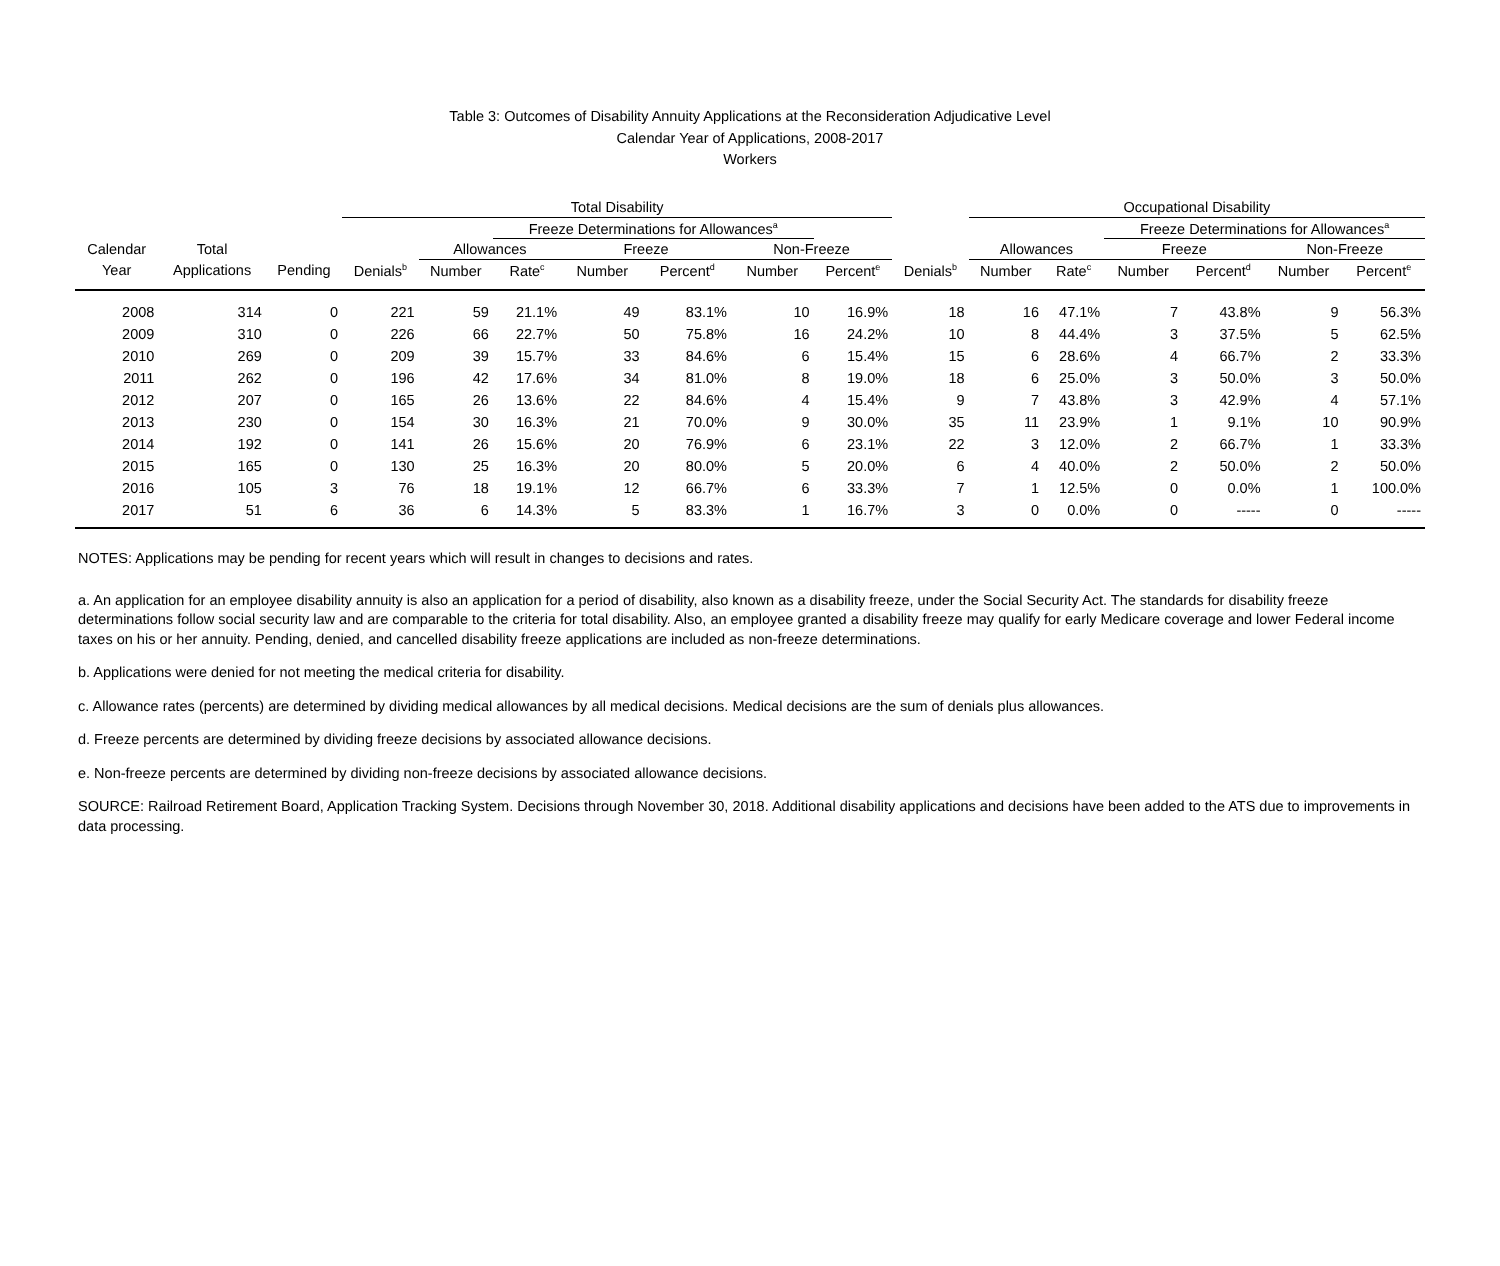Table 3: Outcomes of Disability Annuity Applications at the Reconsideration Adjudicative Level
Calendar Year of Applications, 2008-2017
Workers
| | | | Total Disability | | | | | | | | Occupational Disability | | | | | |
| --- | --- | --- | --- | --- | --- | --- | --- | --- | --- | --- | --- | --- | --- | --- | --- | --- |
| | | | | | Freeze Determinations for Allowances<sup>a</sup> | | | | | | | | Freeze Determinations for Allowances<sup>a</sup> | | | |
| Calendar | Total | | | Allowances | | Freeze | | Non-Freeze | | | Allowances | | Freeze | | Non-Freeze | |
| Year | Applications | Pending | Denials<sup>b</sup> | Number | Rate<sup>c</sup> | Number | Percent<sup>d</sup> | Number | Percent<sup>e</sup> | Denials<sup>b</sup> | Number | Rate<sup>c</sup> | Number | Percent<sup>d</sup> | Number | Percent<sup>e</sup> |
| 2008 | 314 | 0 | 221 | 59 | 21.1% | 49 | 83.1% | 10 | 16.9% | 18 | 16 | 47.1% | 7 | 43.8% | 9 | 56.3% |
| 2009 | 310 | 0 | 226 | 66 | 22.7% | 50 | 75.8% | 16 | 24.2% | 10 | 8 | 44.4% | 3 | 37.5% | 5 | 62.5% |
| 2010 | 269 | 0 | 209 | 39 | 15.7% | 33 | 84.6% | 6 | 15.4% | 15 | 6 | 28.6% | 4 | 66.7% | 2 | 33.3% |
| 2011 | 262 | 0 | 196 | 42 | 17.6% | 34 | 81.0% | 8 | 19.0% | 18 | 6 | 25.0% | 3 | 50.0% | 3 | 50.0% |
| 2012 | 207 | 0 | 165 | 26 | 13.6% | 22 | 84.6% | 4 | 15.4% | 9 | 7 | 43.8% | 3 | 42.9% | 4 | 57.1% |
| 2013 | 230 | 0 | 154 | 30 | 16.3% | 21 | 70.0% | 9 | 30.0% | 35 | 11 | 23.9% | 1 | 9.1% | 10 | 90.9% |
| 2014 | 192 | 0 | 141 | 26 | 15.6% | 20 | 76.9% | 6 | 23.1% | 22 | 3 | 12.0% | 2 | 66.7% | 1 | 33.3% |
| 2015 | 165 | 0 | 130 | 25 | 16.3% | 20 | 80.0% | 5 | 20.0% | 6 | 4 | 40.0% | 2 | 50.0% | 2 | 50.0% |
| 2016 | 105 | 3 | 76 | 18 | 19.1% | 12 | 66.7% | 6 | 33.3% | 7 | 1 | 12.5% | 0 | 0.0% | 1 | 100.0% |
| 2017 | 51 | 6 | 36 | 6 | 14.3% | 5 | 83.3% | 1 | 16.7% | 3 | 0 | 0.0% | 0 | ----- | 0 | ----- |
NOTES: Applications may be pending for recent years which will result in changes to decisions and rates.
a. An application for an employee disability annuity is also an application for a period of disability, also known as a disability freeze, under the Social Security Act. The standards for disability freeze determinations follow social security law and are comparable to the criteria for total disability. Also, an employee granted a disability freeze may qualify for early Medicare coverage and lower Federal income taxes on his or her annuity. Pending, denied, and cancelled disability freeze applications are included as non-freeze determinations.
b. Applications were denied for not meeting the medical criteria for disability.
c. Allowance rates (percents) are determined by dividing medical allowances by all medical decisions. Medical decisions are the sum of denials plus allowances.
d. Freeze percents are determined by dividing freeze decisions by associated allowance decisions.
e. Non-freeze percents are determined by dividing non-freeze decisions by associated allowance decisions.
SOURCE: Railroad Retirement Board, Application Tracking System. Decisions through November 30, 2018. Additional disability applications and decisions have been added to the ATS due to improvements in data processing.